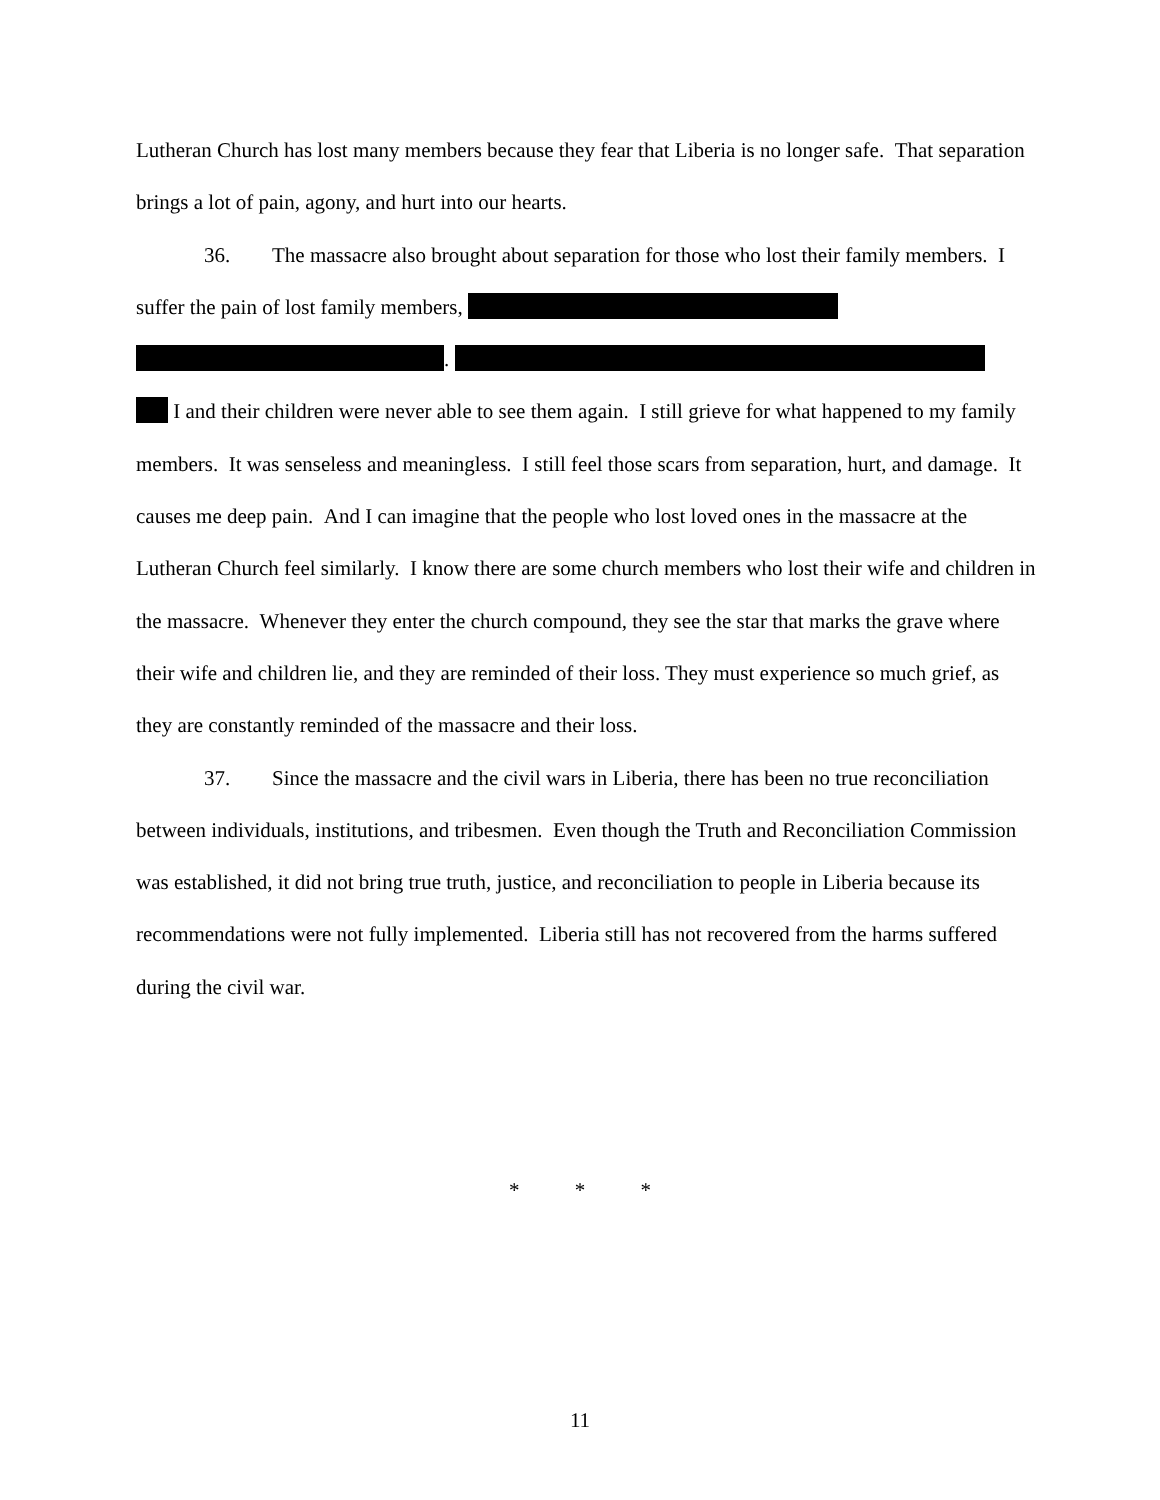Lutheran Church has lost many members because they fear that Liberia is no longer safe. That separation brings a lot of pain, agony, and hurt into our hearts.
36. The massacre also brought about separation for those who lost their family members. I suffer the pain of lost family members,
.
I and their children were never able to see them again. I still grieve for what happened to my family members. It was senseless and meaningless. I still feel those scars from separation, hurt, and damage. It causes me deep pain. And I can imagine that the people who lost loved ones in the massacre at the Lutheran Church feel similarly. I know there are some church members who lost their wife and children in the massacre. Whenever they enter the church compound, they see the star that marks the grave where their wife and children lie, and they are reminded of their loss. They must experience so much grief, as they are constantly reminded of the massacre and their loss.
37. Since the massacre and the civil wars in Liberia, there has been no true reconciliation between individuals, institutions, and tribesmen. Even though the Truth and Reconciliation Commission was established, it did not bring true truth, justice, and reconciliation to people in Liberia because its recommendations were not fully implemented. Liberia still has not recovered from the harms suffered during the civil war.
* * *
11